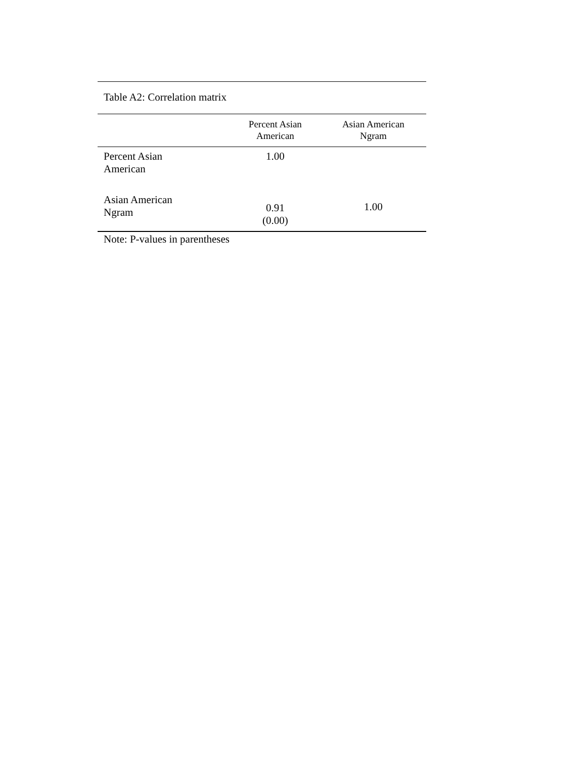Table A2: Correlation matrix
| | Percent Asian American | Asian American Ngram |
| --- | --- | --- |
| Percent Asian American | 1.00 | |
| Asian American Ngram | 0.91 (0.00) | 1.00 |
Note: P-values in parentheses